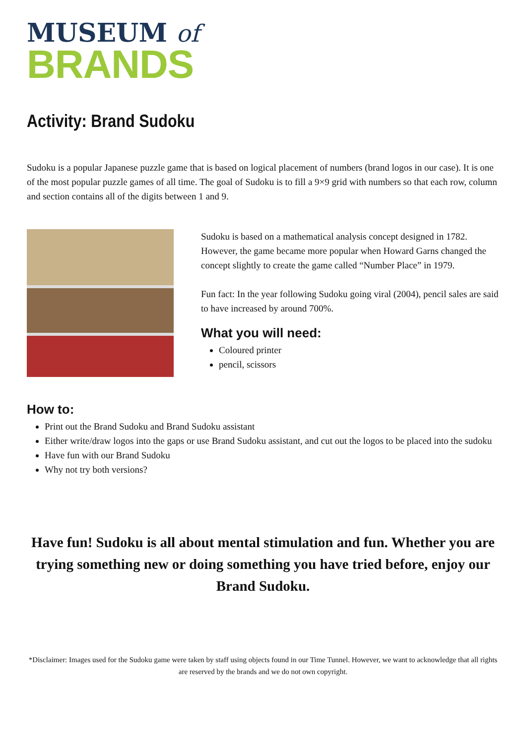MUSEUM of
BRANDS
Activity: Brand Sudoku
Sudoku is a popular Japanese puzzle game that is based on logical placement of numbers (brand logos in our case). It is one of the most popular puzzle games of all time. The goal of Sudoku is to fill a 9×9 grid with numbers so that each row, column and section contains all of the digits between 1 and 9.
Sudoku is based on a mathematical analysis concept designed in 1782. However, the game became more popular when Howard Garns changed the concept slightly to create the game called “Number Place” in 1979.
Fun fact: In the year following Sudoku going viral (2004), pencil sales are said to have increased by around 700%.
What you will need:
Coloured printer
pencil, scissors
How to:
Print out the Brand Sudoku and Brand Sudoku assistant
Either write/draw logos into the gaps or use Brand Sudoku assistant, and cut out the logos to be placed into the sudoku
Have fun with our Brand Sudoku
Why not try both versions?
Have fun! Sudoku is all about mental stimulation and fun. Whether you are trying something new or doing something you have tried before, enjoy our Brand Sudoku.
*Disclaimer: Images used for the Sudoku game were taken by staff using objects found in our Time Tunnel. However, we want to acknowledge that all rights are reserved by the brands and we do not own copyright.